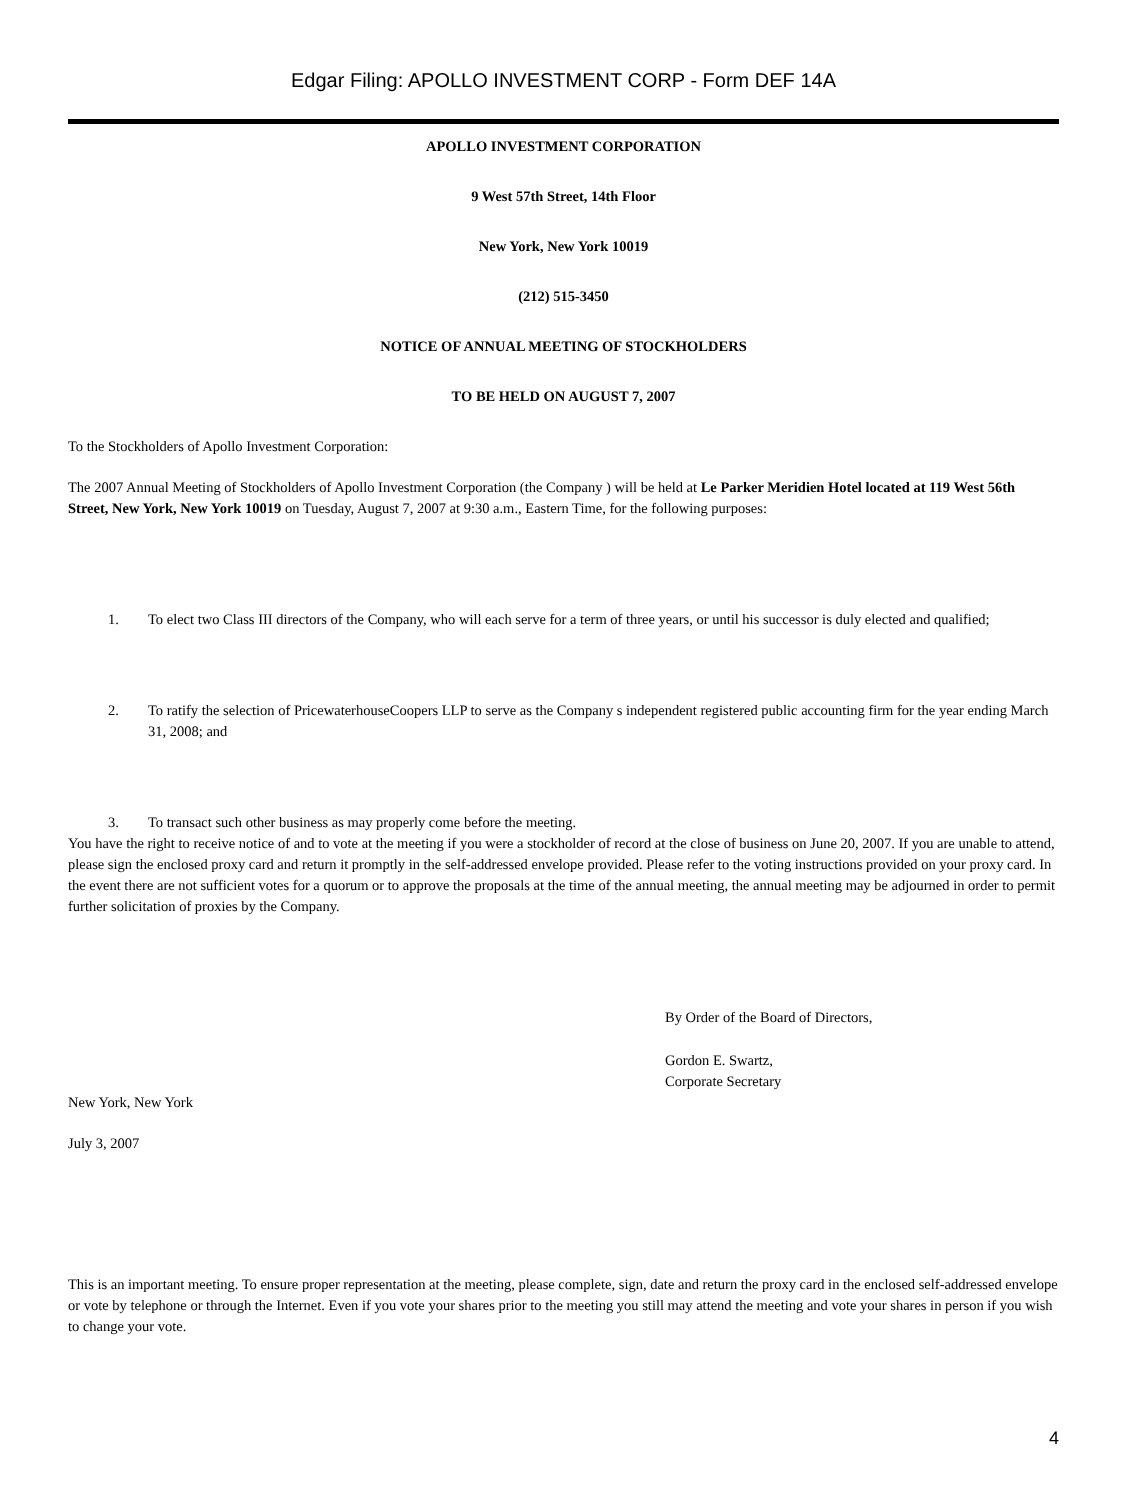Edgar Filing: APOLLO INVESTMENT CORP - Form DEF 14A
APOLLO INVESTMENT CORPORATION
9 West 57th Street, 14th Floor
New York, New York 10019
(212) 515-3450
NOTICE OF ANNUAL MEETING OF STOCKHOLDERS
TO BE HELD ON AUGUST 7, 2007
To the Stockholders of Apollo Investment Corporation:
The 2007 Annual Meeting of Stockholders of Apollo Investment Corporation (the Company ) will be held at Le Parker Meridien Hotel located at 119 West 56th Street, New York, New York 10019 on Tuesday, August 7, 2007 at 9:30 a.m., Eastern Time, for the following purposes:
1. To elect two Class III directors of the Company, who will each serve for a term of three years, or until his successor is duly elected and qualified;
2. To ratify the selection of PricewaterhouseCoopers LLP to serve as the Company s independent registered public accounting firm for the year ending March 31, 2008; and
3. To transact such other business as may properly come before the meeting.
You have the right to receive notice of and to vote at the meeting if you were a stockholder of record at the close of business on June 20, 2007. If you are unable to attend, please sign the enclosed proxy card and return it promptly in the self-addressed envelope provided. Please refer to the voting instructions provided on your proxy card. In the event there are not sufficient votes for a quorum or to approve the proposals at the time of the annual meeting, the annual meeting may be adjourned in order to permit further solicitation of proxies by the Company.
By Order of the Board of Directors,
Gordon E. Swartz,
Corporate Secretary
New York, New York
July 3, 2007
This is an important meeting. To ensure proper representation at the meeting, please complete, sign, date and return the proxy card in the enclosed self-addressed envelope or vote by telephone or through the Internet. Even if you vote your shares prior to the meeting you still may attend the meeting and vote your shares in person if you wish to change your vote.
4